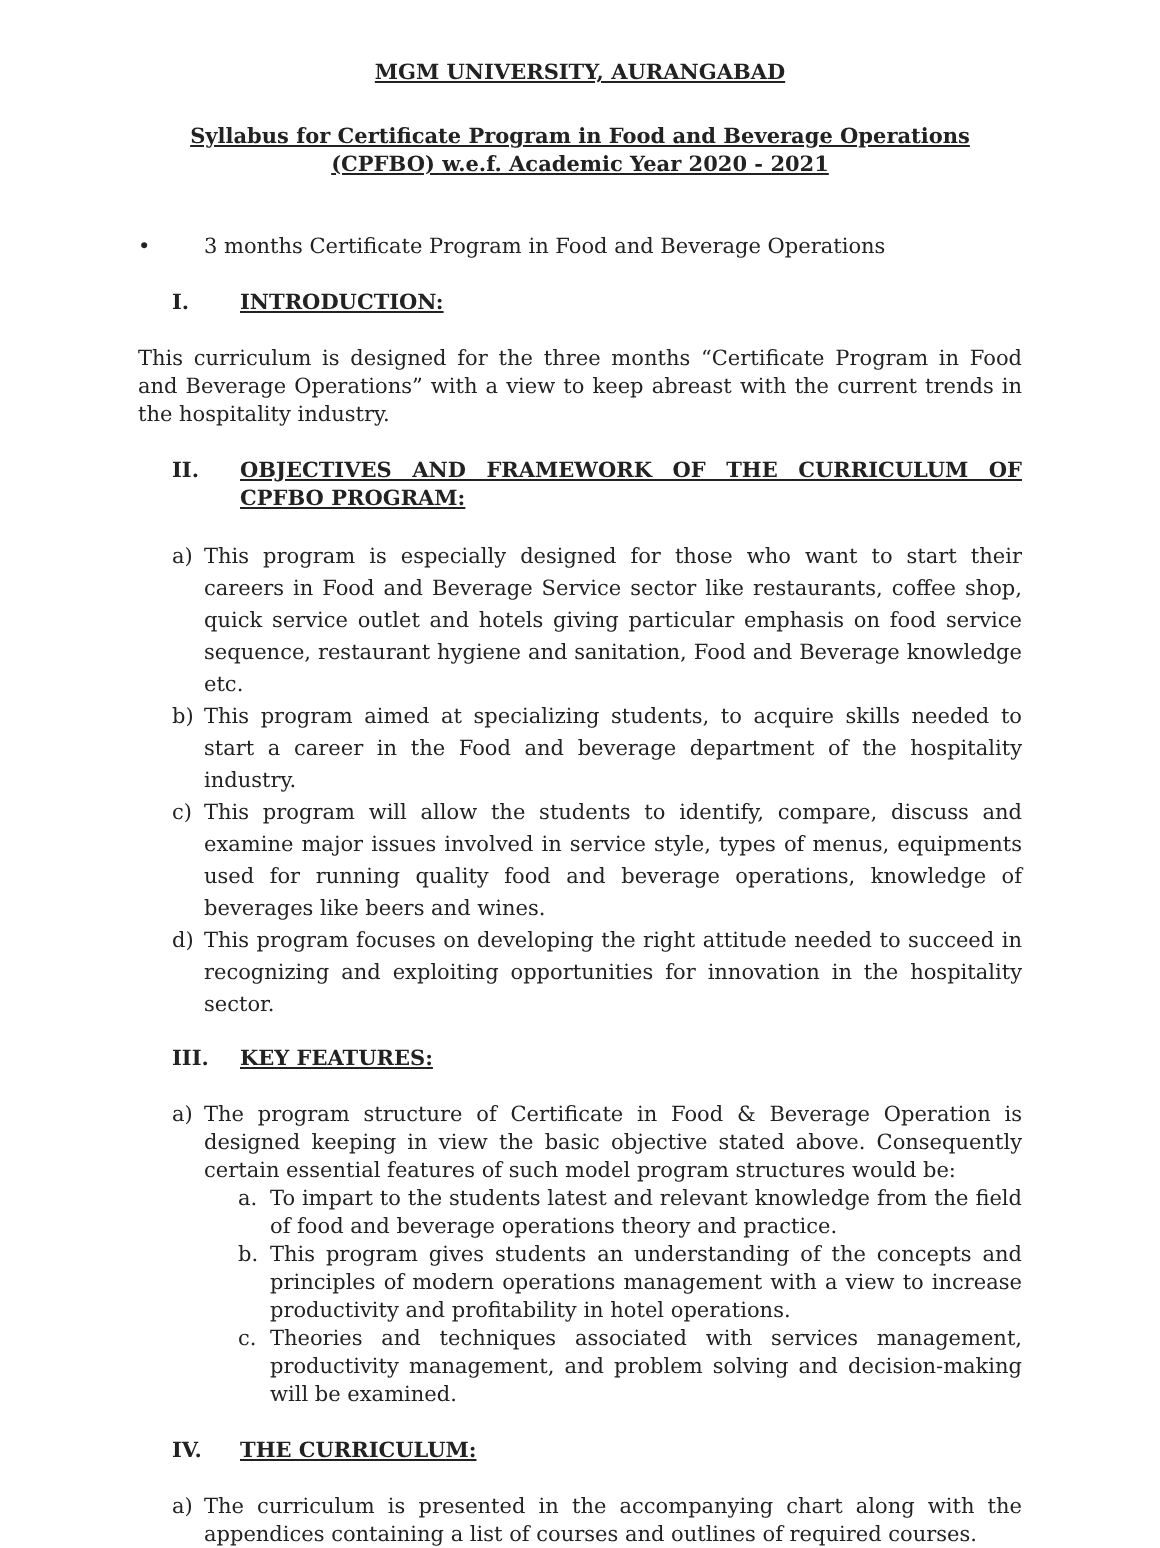MGM UNIVERSITY, AURANGABAD
Syllabus for Certificate Program in Food and Beverage Operations
(CPFBO) w.e.f. Academic Year 2020 - 2021
• 3 months Certificate Program in Food and Beverage Operations
I. INTRODUCTION:
This curriculum is designed for the three months “Certificate Program in Food and Beverage Operations” with a view to keep abreast with the current trends in the hospitality industry.
II. OBJECTIVES AND FRAMEWORK OF THE CURRICULUM OF CPFBO PROGRAM:
a) This program is especially designed for those who want to start their careers in Food and Beverage Service sector like restaurants, coffee shop, quick service outlet and hotels giving particular emphasis on food service sequence, restaurant hygiene and sanitation, Food and Beverage knowledge etc.
b) This program aimed at specializing students, to acquire skills needed to start a career in the Food and beverage department of the hospitality industry.
c) This program will allow the students to identify, compare, discuss and examine major issues involved in service style, types of menus, equipments used for running quality food and beverage operations, knowledge of beverages like beers and wines.
d) This program focuses on developing the right attitude needed to succeed in recognizing and exploiting opportunities for innovation in the hospitality sector.
III. KEY FEATURES:
a) The program structure of Certificate in Food & Beverage Operation is designed keeping in view the basic objective stated above. Consequently certain essential features of such model program structures would be:
a. To impart to the students latest and relevant knowledge from the field of food and beverage operations theory and practice.
b. This program gives students an understanding of the concepts and principles of modern operations management with a view to increase productivity and profitability in hotel operations.
c. Theories and techniques associated with services management, productivity management, and problem solving and decision-making will be examined.
IV. THE CURRICULUM:
a) The curriculum is presented in the accompanying chart along with the appendices containing a list of courses and outlines of required courses.